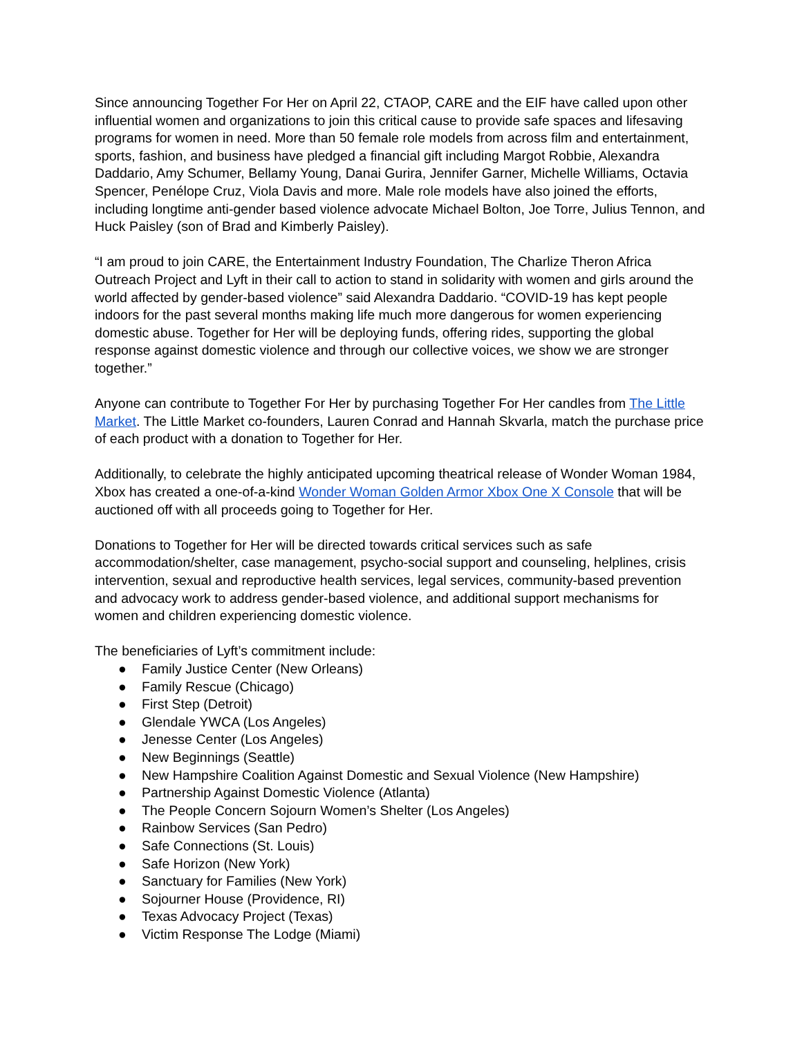Since announcing Together For Her on April 22, CTAOP, CARE and the EIF have called upon other influential women and organizations to join this critical cause to provide safe spaces and lifesaving programs for women in need. More than 50 female role models from across film and entertainment, sports, fashion, and business have pledged a financial gift including Margot Robbie, Alexandra Daddario, Amy Schumer, Bellamy Young, Danai Gurira, Jennifer Garner, Michelle Williams, Octavia Spencer, Penélope Cruz, Viola Davis and more. Male role models have also joined the efforts, including longtime anti-gender based violence advocate Michael Bolton, Joe Torre, Julius Tennon, and Huck Paisley (son of Brad and Kimberly Paisley).
“I am proud to join CARE, the Entertainment Industry Foundation, The Charlize Theron Africa Outreach Project and Lyft in their call to action to stand in solidarity with women and girls around the world affected by gender-based violence” said Alexandra Daddario. “COVID-19 has kept people indoors for the past several months making life much more dangerous for women experiencing domestic abuse. Together for Her will be deploying funds, offering rides, supporting the global response against domestic violence and through our collective voices, we show we are stronger together.”
Anyone can contribute to Together For Her by purchasing Together For Her candles from The Little Market. The Little Market co-founders, Lauren Conrad and Hannah Skvarla, match the purchase price of each product with a donation to Together for Her.
Additionally, to celebrate the highly anticipated upcoming theatrical release of Wonder Woman 1984, Xbox has created a one-of-a-kind Wonder Woman Golden Armor Xbox One X Console that will be auctioned off with all proceeds going to Together for Her.
Donations to Together for Her will be directed towards critical services such as safe accommodation/shelter, case management, psycho-social support and counseling, helplines, crisis intervention, sexual and reproductive health services, legal services, community-based prevention and advocacy work to address gender-based violence, and additional support mechanisms for women and children experiencing domestic violence.
The beneficiaries of Lyft’s commitment include:
● Family Justice Center (New Orleans)
● Family Rescue (Chicago)
● First Step (Detroit)
● Glendale YWCA (Los Angeles)
● Jenesse Center (Los Angeles)
● New Beginnings (Seattle)
● New Hampshire Coalition Against Domestic and Sexual Violence (New Hampshire)
● Partnership Against Domestic Violence (Atlanta)
● The People Concern Sojourn Women’s Shelter (Los Angeles)
● Rainbow Services (San Pedro)
● Safe Connections (St. Louis)
● Safe Horizon (New York)
● Sanctuary for Families (New York)
● Sojourner House (Providence, RI)
● Texas Advocacy Project (Texas)
● Victim Response The Lodge (Miami)